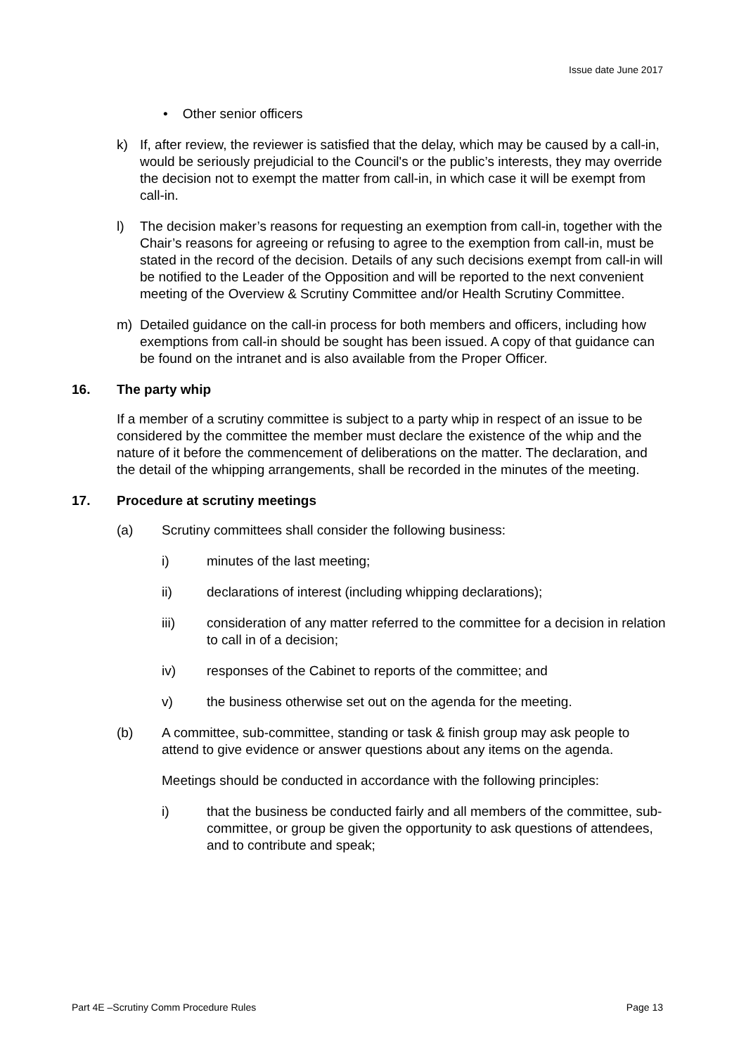Issue date June 2017
• Other senior officers
k) If, after review, the reviewer is satisfied that the delay, which may be caused by a call-in, would be seriously prejudicial to the Council's or the public’s interests, they may override the decision not to exempt the matter from call-in, in which case it will be exempt from call-in.
l) The decision maker’s reasons for requesting an exemption from call-in, together with the Chair’s reasons for agreeing or refusing to agree to the exemption from call-in, must be stated in the record of the decision. Details of any such decisions exempt from call-in will be notified to the Leader of the Opposition and will be reported to the next convenient meeting of the Overview & Scrutiny Committee and/or Health Scrutiny Committee.
m) Detailed guidance on the call-in process for both members and officers, including how exemptions from call-in should be sought has been issued. A copy of that guidance can be found on the intranet and is also available from the Proper Officer.
16. The party whip
If a member of a scrutiny committee is subject to a party whip in respect of an issue to be considered by the committee the member must declare the existence of the whip and the nature of it before the commencement of deliberations on the matter. The declaration, and the detail of the whipping arrangements, shall be recorded in the minutes of the meeting.
17. Procedure at scrutiny meetings
(a) Scrutiny committees shall consider the following business:
i) minutes of the last meeting;
ii) declarations of interest (including whipping declarations);
iii) consideration of any matter referred to the committee for a decision in relation to call in of a decision;
iv) responses of the Cabinet to reports of the committee; and
v) the business otherwise set out on the agenda for the meeting.
(b) A committee, sub-committee, standing or task & finish group may ask people to attend to give evidence or answer questions about any items on the agenda.
Meetings should be conducted in accordance with the following principles:
i) that the business be conducted fairly and all members of the committee, sub-committee, or group be given the opportunity to ask questions of attendees, and to contribute and speak;
Part 4E –Scrutiny Comm Procedure Rules Page 13